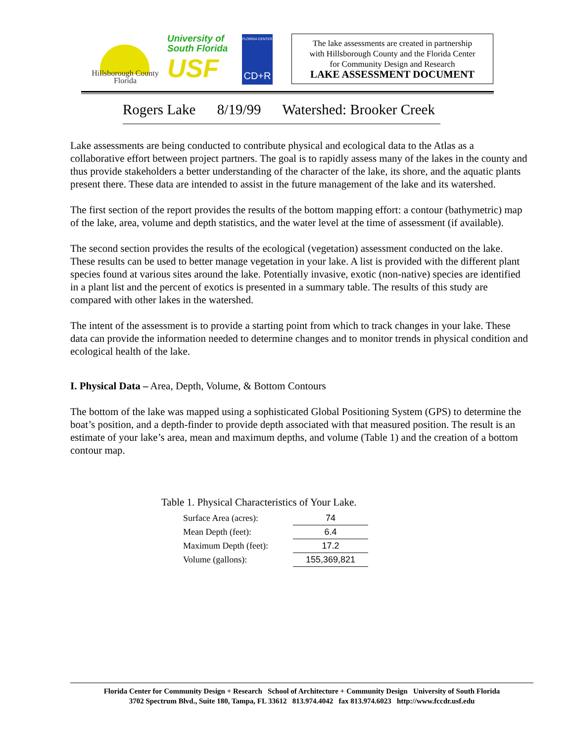Hillsborough County
Florida
University of
South Florida
USF
FLORIDA CENTER
CD+R
The lake assessments are created in partnership
with Hillsborough County and the Florida Center
for Community Design and Research
LAKE ASSESSMENT DOCUMENT
Rogers Lake 8/19/99 Watershed: Brooker Creek
Lake assessments are being conducted to contribute physical and ecological data to the Atlas as a collaborative effort between project partners. The goal is to rapidly assess many of the lakes in the county and thus provide stakeholders a better understanding of the character of the lake, its shore, and the aquatic plants present there. These data are intended to assist in the future management of the lake and its watershed.
The first section of the report provides the results of the bottom mapping effort: a contour (bathymetric) map of the lake, area, volume and depth statistics, and the water level at the time of assessment (if available).
The second section provides the results of the ecological (vegetation) assessment conducted on the lake. These results can be used to better manage vegetation in your lake. A list is provided with the different plant species found at various sites around the lake. Potentially invasive, exotic (non-native) species are identified in a plant list and the percent of exotics is presented in a summary table. The results of this study are compared with other lakes in the watershed.
The intent of the assessment is to provide a starting point from which to track changes in your lake. These data can provide the information needed to determine changes and to monitor trends in physical condition and ecological health of the lake.
I. Physical Data – Area, Depth, Volume, & Bottom Contours
The bottom of the lake was mapped using a sophisticated Global Positioning System (GPS) to determine the boat’s position, and a depth-finder to provide depth associated with that measured position. The result is an estimate of your lake’s area, mean and maximum depths, and volume (Table 1) and the creation of a bottom contour map.
Table 1. Physical Characteristics of Your Lake.
| Surface Area (acres): | 74 |
| Mean Depth (feet): | 6.4 |
| Maximum Depth (feet): | 17.2 |
| Volume (gallons): | 155,369,821 |
Florida Center for Community Design + Research School of Architecture + Community Design University of South Florida
3702 Spectrum Blvd., Suite 180, Tampa, FL 33612 813.974.4042 fax 813.974.6023 http://www.fccdr.usf.edu